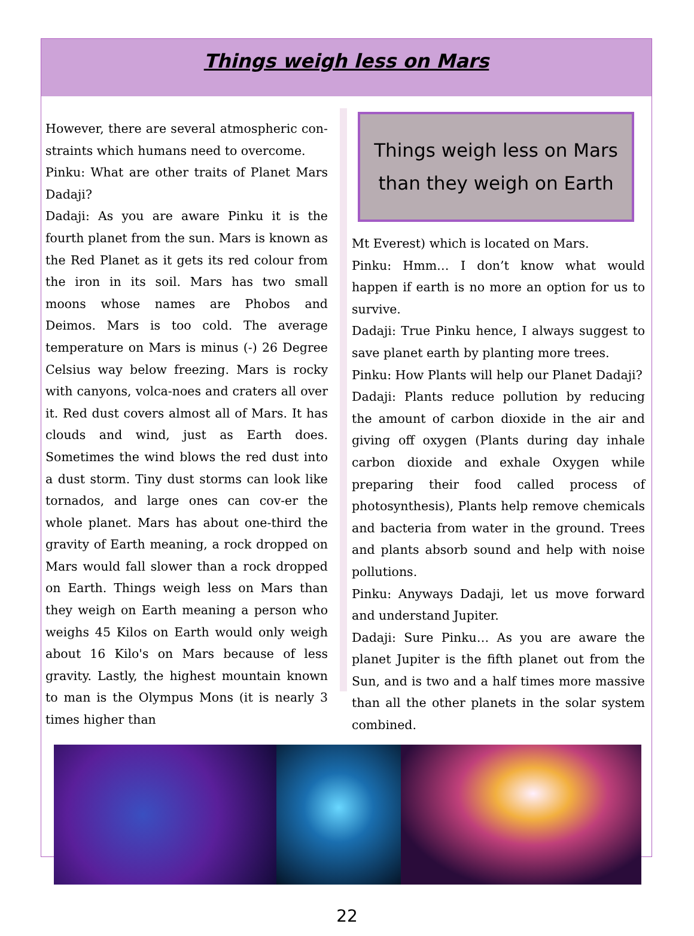Things weigh less on Mars
However, there are several atmospheric con-straints which humans need to overcome.
Pinku: What are other traits of Planet Mars Dadaji?
Dadaji: As you are aware Pinku it is the fourth planet from the sun. Mars is known as the Red Planet as it gets its red colour from the iron in its soil. Mars has two small moons whose names are Phobos and Deimos. Mars is too cold. The average temperature on Mars is minus (-) 26 Degree Celsius way below freezing. Mars is rocky with canyons, volca-noes and craters all over it. Red dust covers almost all of Mars. It has clouds and wind, just as Earth does. Sometimes the wind blows the red dust into a dust storm. Tiny dust storms can look like tornados, and large ones can cov-er the whole planet. Mars has about one-third the gravity of Earth meaning, a rock dropped on Mars would fall slower than a rock dropped on Earth. Things weigh less on Mars than they weigh on Earth meaning a person who weighs 45 Kilos on Earth would only weigh about 16 Kilo's on Mars because of less gravity. Lastly, the highest mountain known to man is the Olympus Mons (it is nearly 3 times higher than
Things weigh less on Mars
than they weigh on Earth
Mt Everest) which is located on Mars.
Pinku: Hmm… I don’t know what would happen if earth is no more an option for us to survive.
Dadaji: True Pinku hence, I always suggest to save planet earth by planting more trees.
Pinku: How Plants will help our Planet Dadaji?
Dadaji: Plants reduce pollution by reducing the amount of carbon dioxide in the air and giving off oxygen (Plants during day inhale carbon dioxide and exhale Oxygen while preparing their food called process of photosynthesis), Plants help remove chemicals and bacteria from water in the ground. Trees and plants absorb sound and help with noise pollutions.
Pinku: Anyways Dadaji, let us move forward and understand Jupiter.
Dadaji: Sure Pinku… As you are aware the planet Jupiter is the fifth planet out from the Sun, and is two and a half times more massive than all the other planets in the solar system combined.
22